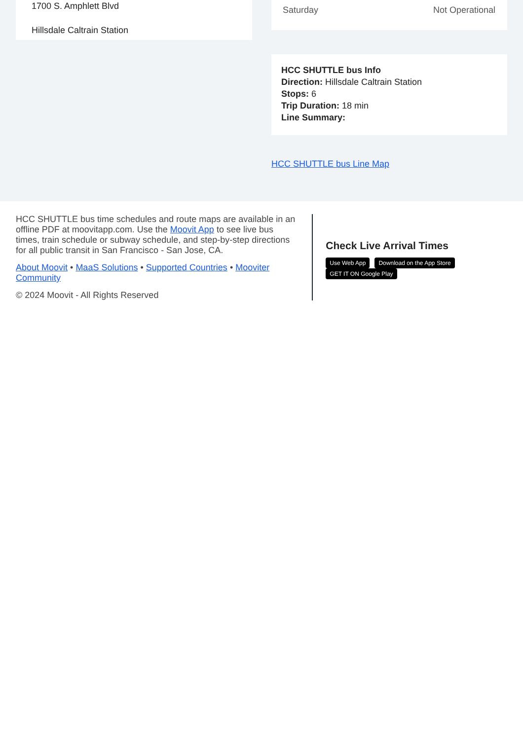1700 S. Amphlett Blvd
Hillsdale Caltrain Station
Saturday Not Operational
HCC SHUTTLE bus Info
Direction: Hillsdale Caltrain Station
Stops: 6
Trip Duration: 18 min
Line Summary:
HCC SHUTTLE bus Line Map
HCC SHUTTLE bus time schedules and route maps are available in an offline PDF at moovitapp.com. Use the Moovit App to see live bus times, train schedule or subway schedule, and step-by-step directions for all public transit in San Francisco - San Jose, CA.
About Moovit • MaaS Solutions • Supported Countries • Mooviter Community
© 2024 Moovit - All Rights Reserved
Check Live Arrival Times
Use Web App Download on the App Store GET IT ON Google Play